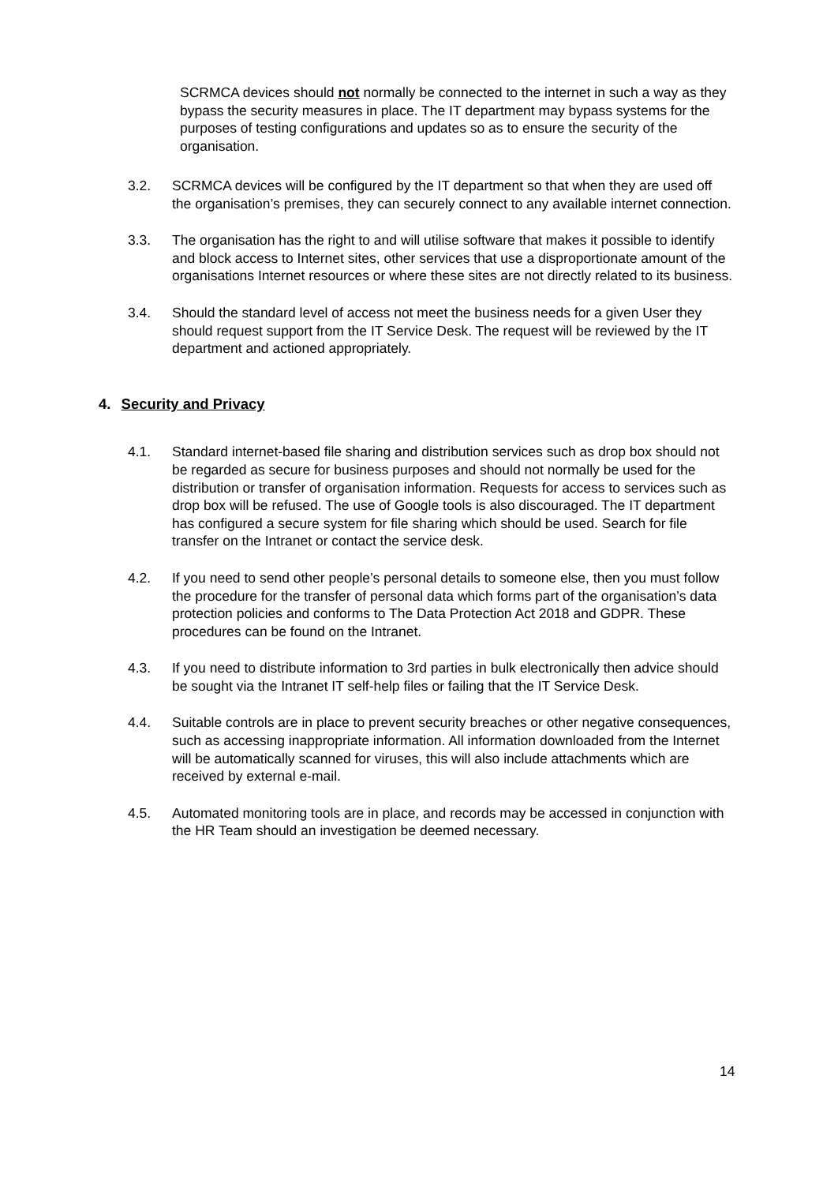SCRMCA devices should not normally be connected to the internet in such a way as they bypass the security measures in place. The IT department may bypass systems for the purposes of testing configurations and updates so as to ensure the security of the organisation.
3.2. SCRMCA devices will be configured by the IT department so that when they are used off the organisation’s premises, they can securely connect to any available internet connection.
3.3. The organisation has the right to and will utilise software that makes it possible to identify and block access to Internet sites, other services that use a disproportionate amount of the organisations Internet resources or where these sites are not directly related to its business.
3.4. Should the standard level of access not meet the business needs for a given User they should request support from the IT Service Desk. The request will be reviewed by the IT department and actioned appropriately.
4. Security and Privacy
4.1. Standard internet-based file sharing and distribution services such as drop box should not be regarded as secure for business purposes and should not normally be used for the distribution or transfer of organisation information. Requests for access to services such as drop box will be refused. The use of Google tools is also discouraged. The IT department has configured a secure system for file sharing which should be used. Search for file transfer on the Intranet or contact the service desk.
4.2. If you need to send other people’s personal details to someone else, then you must follow the procedure for the transfer of personal data which forms part of the organisation’s data protection policies and conforms to The Data Protection Act 2018 and GDPR. These procedures can be found on the Intranet.
4.3. If you need to distribute information to 3rd parties in bulk electronically then advice should be sought via the Intranet IT self-help files or failing that the IT Service Desk.
4.4. Suitable controls are in place to prevent security breaches or other negative consequences, such as accessing inappropriate information. All information downloaded from the Internet will be automatically scanned for viruses, this will also include attachments which are received by external e-mail.
4.5. Automated monitoring tools are in place, and records may be accessed in conjunction with the HR Team should an investigation be deemed necessary.
14